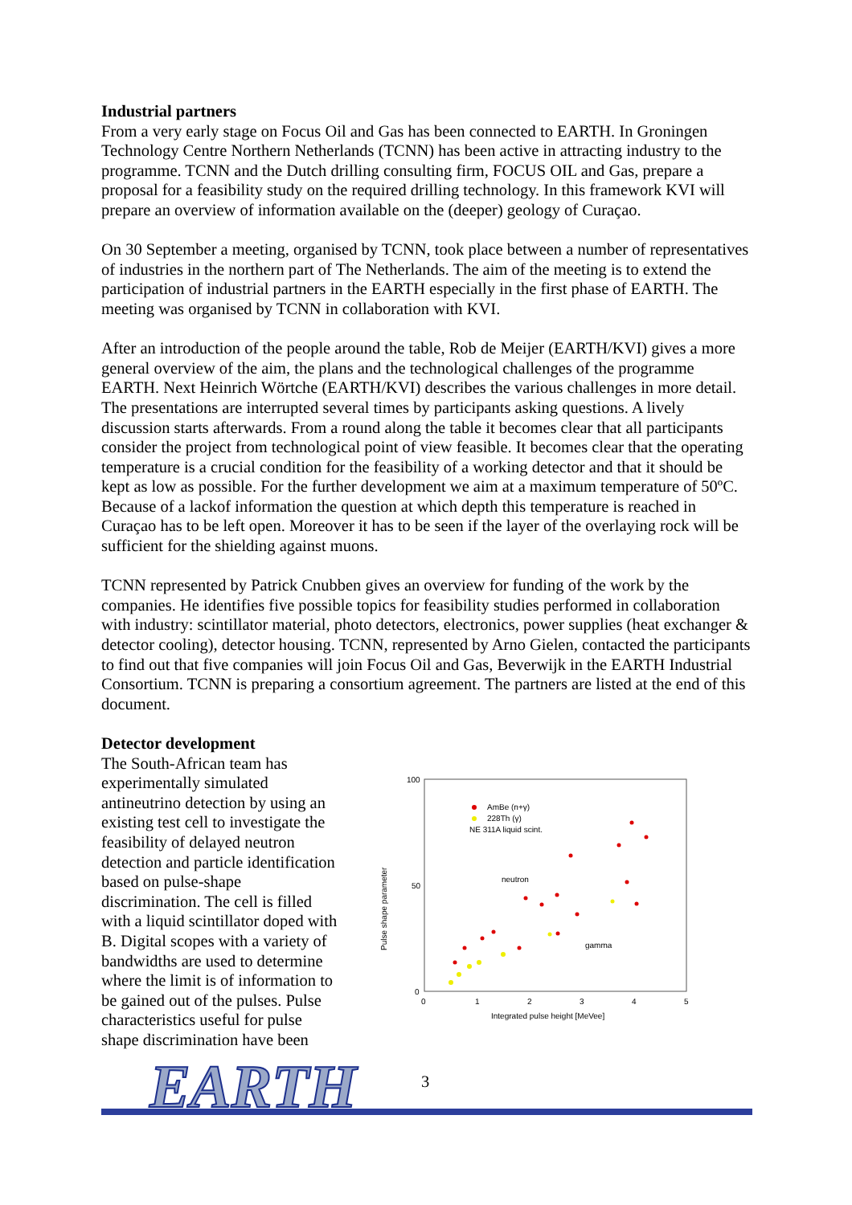Industrial partners
From a very early stage on Focus Oil and Gas has been connected to EARTH. In Groningen Technology Centre Northern Netherlands (TCNN) has been active in attracting industry to the programme. TCNN and the Dutch drilling consulting firm, FOCUS OIL and Gas, prepare a proposal for a feasibility study on the required drilling technology. In this framework KVI will prepare an overview of information available on the (deeper) geology of Curaçao.
On 30 September a meeting, organised by TCNN, took place between a number of representatives of industries in the northern part of The Netherlands. The aim of the meeting is to extend the participation of industrial partners in the EARTH especially in the first phase of EARTH. The meeting was organised by TCNN in collaboration with KVI.
After an introduction of the people around the table, Rob de Meijer (EARTH/KVI) gives a more general overview of the aim, the plans and the technological challenges of the programme EARTH. Next Heinrich Wörtche (EARTH/KVI) describes the various challenges in more detail. The presentations are interrupted several times by participants asking questions. A lively discussion starts afterwards. From a round along the table it becomes clear that all participants consider the project from technological point of view feasible. It becomes clear that the operating temperature is a crucial condition for the feasibility of a working detector and that it should be kept as low as possible. For the further development we aim at a maximum temperature of 50ºC. Because of a lackof information the question at which depth this temperature is reached in Curaçao has to be left open. Moreover it has to be seen if the layer of the overlaying rock will be sufficient for the shielding against muons.
TCNN represented by Patrick Cnubben gives an overview for funding of the work by the companies. He identifies five possible topics for feasibility studies performed in collaboration with industry: scintillator material, photo detectors, electronics, power supplies (heat exchanger & detector cooling), detector housing. TCNN, represented by Arno Gielen, contacted the participants to find out that five companies will join Focus Oil and Gas, Beverwijk in the EARTH Industrial Consortium. TCNN is preparing a consortium agreement. The partners are listed at the end of this document.
Detector development
The South-African team has experimentally simulated antineutrino detection by using an existing test cell to investigate the feasibility of delayed neutron detection and particle identification based on pulse-shape discrimination. The cell is filled with a liquid scintillator doped with B. Digital scopes with a variety of bandwidths are used to determine where the limit is of information to be gained out of the pulses. Pulse characteristics useful for pulse shape discrimination have been
100
50
0
0
1
2
3
4
5
Integrated pulse height [MeVee]
Pulse shape parameter
AmBe (n+γ)
228Th (γ)
NE 311A liquid scint.
neutron
gamma
3
EARTH